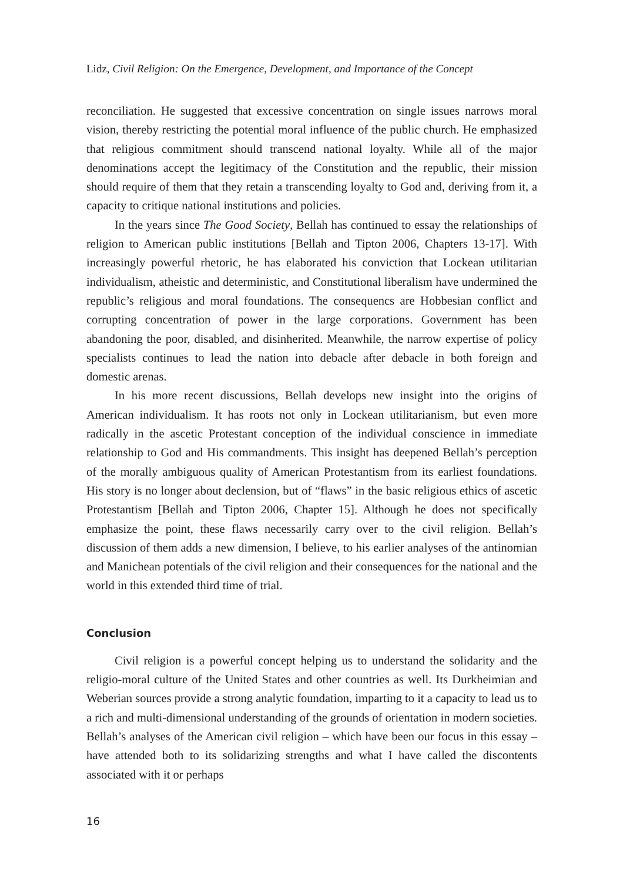Lidz, Civil Religion: On the Emergence, Development, and Importance of the Concept
reconciliation. He suggested that excessive concentration on single issues narrows moral vision, thereby restricting the potential moral influence of the public church. He emphasized that religious commitment should transcend national loyalty. While all of the major denominations accept the legitimacy of the Constitution and the republic, their mission should require of them that they retain a transcending loyalty to God and, deriving from it, a capacity to critique national institutions and policies.
In the years since The Good Society, Bellah has continued to essay the relationships of religion to American public institutions [Bellah and Tipton 2006, Chapters 13-17]. With increasingly powerful rhetoric, he has elaborated his conviction that Lockean utilitarian individualism, atheistic and deterministic, and Constitutional liberalism have undermined the republic’s religious and moral foundations. The consequencs are Hobbesian conflict and corrupting concentration of power in the large corporations. Government has been abandoning the poor, disabled, and disinherited. Meanwhile, the narrow expertise of policy specialists continues to lead the nation into debacle after debacle in both foreign and domestic arenas.
In his more recent discussions, Bellah develops new insight into the origins of American individualism. It has roots not only in Lockean utilitarianism, but even more radically in the ascetic Protestant conception of the individual conscience in immediate relationship to God and His commandments. This insight has deepened Bellah’s perception of the morally ambiguous quality of American Protestantism from its earliest foundations. His story is no longer about declension, but of “flaws” in the basic religious ethics of ascetic Protestantism [Bellah and Tipton 2006, Chapter 15]. Although he does not specifically emphasize the point, these flaws necessarily carry over to the civil religion. Bellah’s discussion of them adds a new dimension, I believe, to his earlier analyses of the antinomian and Manichean potentials of the civil religion and their consequences for the national and the world in this extended third time of trial.
Conclusion
Civil religion is a powerful concept helping us to understand the solidarity and the religio-moral culture of the United States and other countries as well. Its Durkheimian and Weberian sources provide a strong analytic foundation, imparting to it a capacity to lead us to a rich and multi-dimensional understanding of the grounds of orientation in modern societies. Bellah’s analyses of the American civil religion – which have been our focus in this essay – have attended both to its solidarizing strengths and what I have called the discontents associated with it or perhaps
16